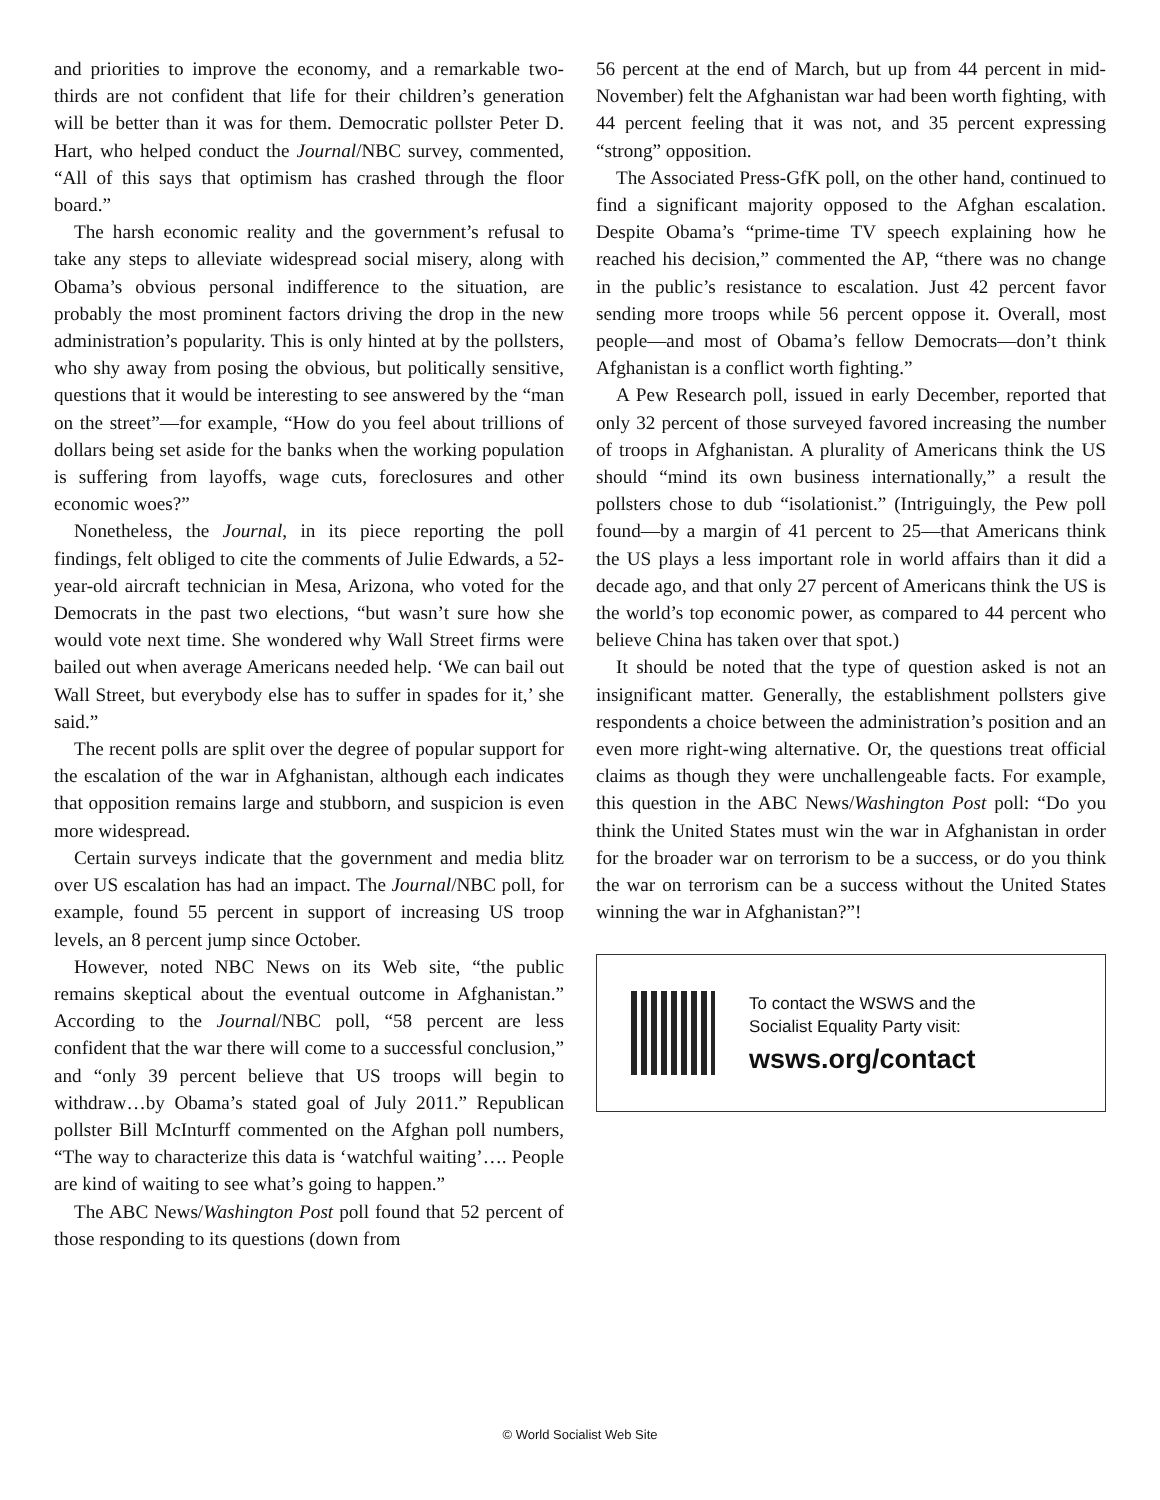and priorities to improve the economy, and a remarkable two-thirds are not confident that life for their children’s generation will be better than it was for them. Democratic pollster Peter D. Hart, who helped conduct the Journal/NBC survey, commented, “All of this says that optimism has crashed through the floor board.”
The harsh economic reality and the government’s refusal to take any steps to alleviate widespread social misery, along with Obama’s obvious personal indifference to the situation, are probably the most prominent factors driving the drop in the new administration’s popularity. This is only hinted at by the pollsters, who shy away from posing the obvious, but politically sensitive, questions that it would be interesting to see answered by the “man on the street”—for example, “How do you feel about trillions of dollars being set aside for the banks when the working population is suffering from layoffs, wage cuts, foreclosures and other economic woes?”
Nonetheless, the Journal, in its piece reporting the poll findings, felt obliged to cite the comments of Julie Edwards, a 52-year-old aircraft technician in Mesa, Arizona, who voted for the Democrats in the past two elections, “but wasn’t sure how she would vote next time. She wondered why Wall Street firms were bailed out when average Americans needed help. ‘We can bail out Wall Street, but everybody else has to suffer in spades for it,’ she said.”
The recent polls are split over the degree of popular support for the escalation of the war in Afghanistan, although each indicates that opposition remains large and stubborn, and suspicion is even more widespread.
Certain surveys indicate that the government and media blitz over US escalation has had an impact. The Journal/NBC poll, for example, found 55 percent in support of increasing US troop levels, an 8 percent jump since October.
However, noted NBC News on its Web site, “the public remains skeptical about the eventual outcome in Afghanistan.” According to the Journal/NBC poll, “58 percent are less confident that the war there will come to a successful conclusion,” and “only 39 percent believe that US troops will begin to withdraw…by Obama’s stated goal of July 2011.” Republican pollster Bill McInturff commented on the Afghan poll numbers, “The way to characterize this data is ‘watchful waiting’…. People are kind of waiting to see what’s going to happen.”
The ABC News/Washington Post poll found that 52 percent of those responding to its questions (down from
56 percent at the end of March, but up from 44 percent in mid-November) felt the Afghanistan war had been worth fighting, with 44 percent feeling that it was not, and 35 percent expressing “strong” opposition.
The Associated Press-GfK poll, on the other hand, continued to find a significant majority opposed to the Afghan escalation. Despite Obama’s “prime-time TV speech explaining how he reached his decision,” commented the AP, “there was no change in the public’s resistance to escalation. Just 42 percent favor sending more troops while 56 percent oppose it. Overall, most people—and most of Obama’s fellow Democrats—don’t think Afghanistan is a conflict worth fighting.”
A Pew Research poll, issued in early December, reported that only 32 percent of those surveyed favored increasing the number of troops in Afghanistan. A plurality of Americans think the US should “mind its own business internationally,” a result the pollsters chose to dub “isolationist.” (Intriguingly, the Pew poll found—by a margin of 41 percent to 25—that Americans think the US plays a less important role in world affairs than it did a decade ago, and that only 27 percent of Americans think the US is the world’s top economic power, as compared to 44 percent who believe China has taken over that spot.)
It should be noted that the type of question asked is not an insignificant matter. Generally, the establishment pollsters give respondents a choice between the administration’s position and an even more right-wing alternative. Or, the questions treat official claims as though they were unchallengeable facts. For example, this question in the ABC News/Washington Post poll: “Do you think the United States must win the war in Afghanistan in order for the broader war on terrorism to be a success, or do you think the war on terrorism can be a success without the United States winning the war in Afghanistan?”!
To contact the WSWS and the
Socialist Equality Party visit:
wsws.org/contact
© World Socialist Web Site